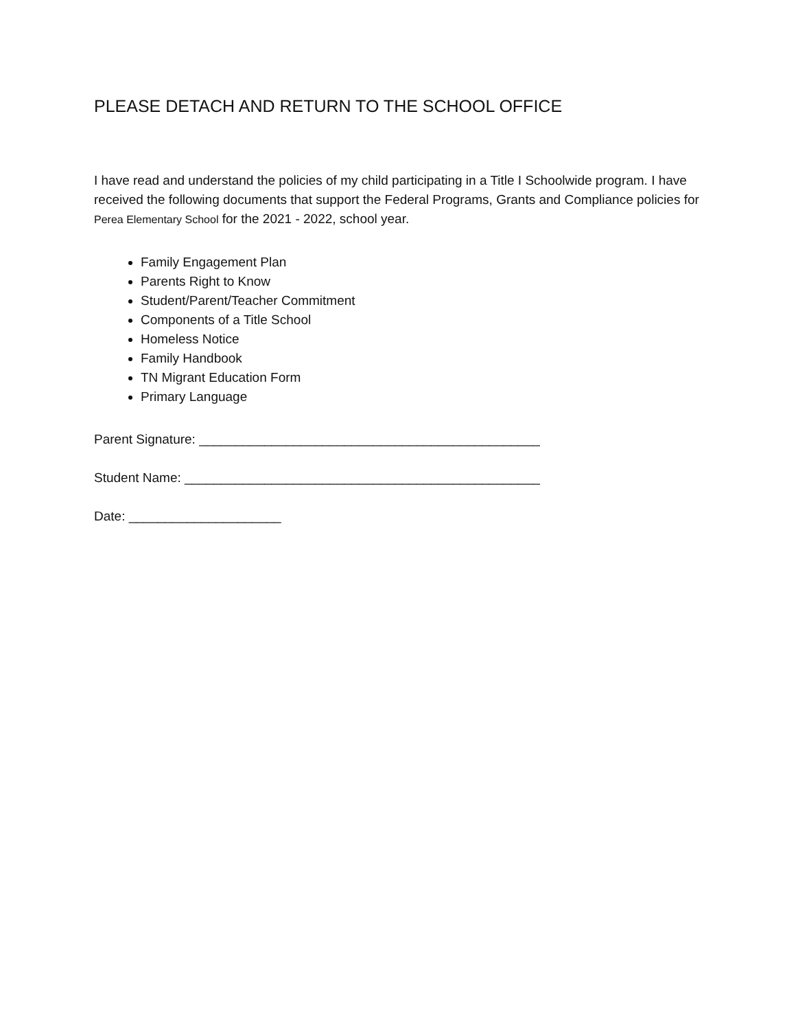PLEASE DETACH AND RETURN TO THE SCHOOL OFFICE
I have read and understand the policies of my child participating in a Title I Schoolwide program. I have received the following documents that support the Federal Programs, Grants and Compliance policies for Perea Elementary School for the 2021 - 2022, school year.
Family Engagement Plan
Parents Right to Know
Student/Parent/Teacher Commitment
Components of a Title School
Homeless Notice
Family Handbook
TN Migrant Education Form
Primary Language
Parent Signature: _______________________________________________
Student Name: _________________________________________________
Date: _____________________